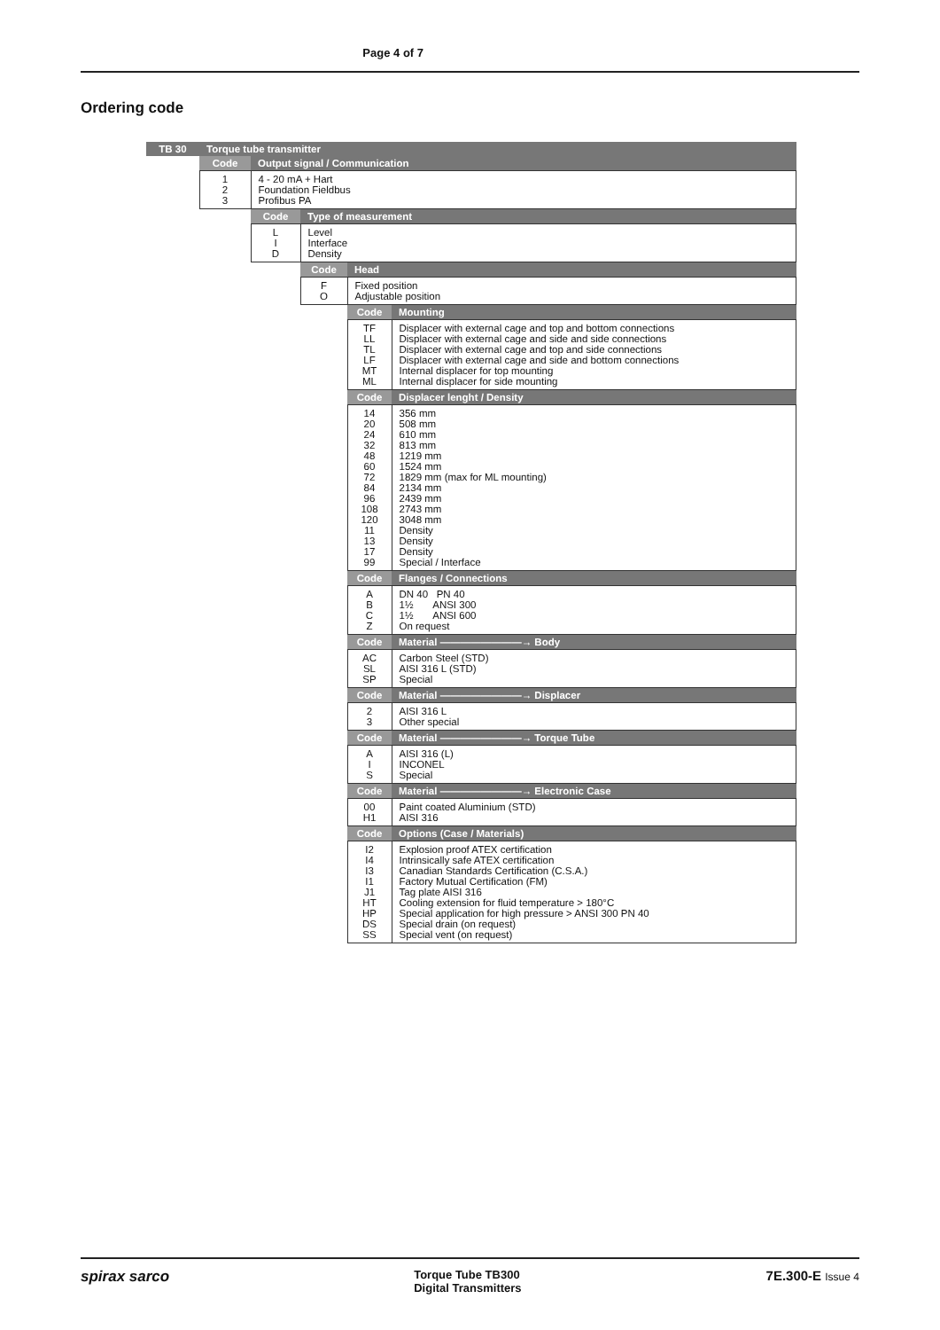Page 4 of 7
Ordering code
| TB 30 | Torque tube transmitter | | | | |
| | Code | Output signal / Communication | | | |
| | 1 2 3 | 4 - 20 mA + Hart Foundation Fieldbus Profibus PA | | | |
| | | Code | Type of measurement | | |
| | | L I D | Level Interface Density | | |
| | | | Code | Head | |
| | | | F O | Fixed position Adjustable position | |
| | | | | Code | Mounting |
| | | | | TF LL TL LF MT ML | Displacer with external cage and top and bottom connections Displacer with external cage and side and side connections Displacer with external cage and top and side connections Displacer with external cage and side and bottom connections Internal displacer for top mounting Internal displacer for side mounting |
| | | | | Code | Displacer lenght / Density |
| | | | | 14 20 24 32 48 60 72 84 96 108 120 11 13 17 99 | 356 mm 508 mm 610 mm 813 mm 1219 mm 1524 mm 1829 mm (max for ML mounting) 2134 mm 2439 mm 2743 mm 3048 mm Density Density Density Special / Interface |
| | | | | Code | Flanges / Connections |
| | | | | A B C Z | DN 40 PN 40 1½ ANSI 300 1½ ANSI 600 On request |
| | | | | Code | Material ————————→ Body |
| | | | | AC SL SP | Carbon Steel (STD) AISI 316 L (STD) Special |
| | | | | Code | Material ————————→ Displacer |
| | | | | 2 3 | AISI 316 L Other special |
| | | | | Code | Material ————————→ Torque Tube |
| | | | | A I S | AISI 316 (L) INCONEL Special |
| | | | | Code | Material ————————→ Electronic Case |
| | | | | 00 H1 | Paint coated Aluminium (STD) AISI 316 |
| | | | | Code | Options (Case / Materials) |
| | | | | I2 I4 I3 I1 J1 HT HP DS SS | Explosion proof ATEX certification Intrinsically safe ATEX certification Canadian Standards Certification (C.S.A.) Factory Mutual Certification (FM) Tag plate AISI 316 Cooling extension for fluid temperature > 180°C Special application for high pressure > ANSI 300 PN 40 Special drain (on request) Special vent (on request) |
spirax sarco Torque Tube TB300
Digital Transmitters 7E.300-E Issue 4